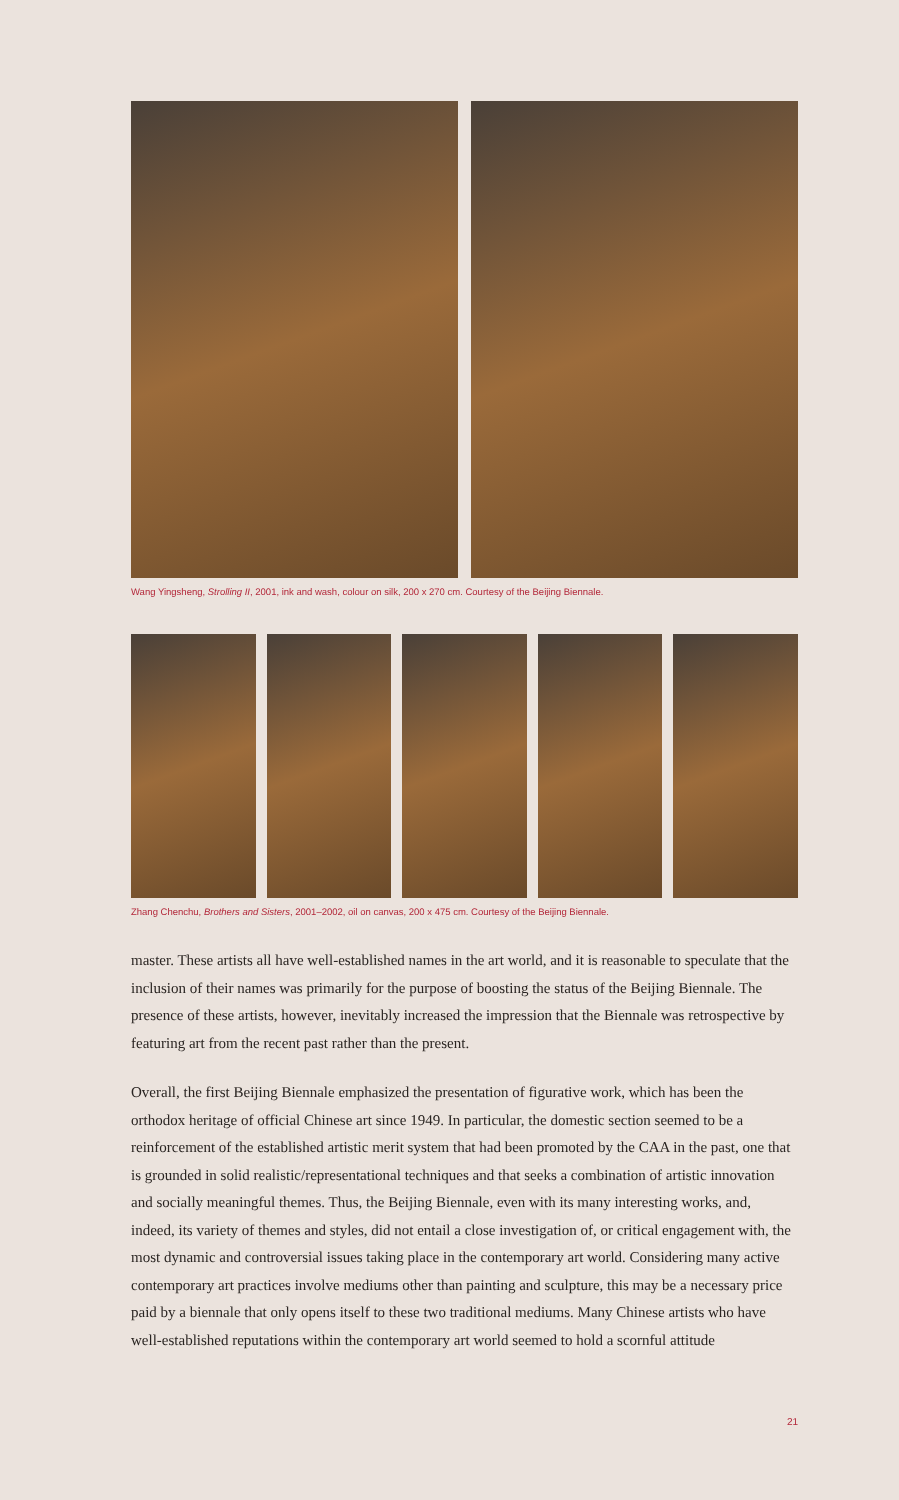Wang Yingsheng, Strolling II, 2001, ink and wash, colour on silk, 200 x 270 cm. Courtesy of the Beijing Biennale.
Zhang Chenchu, Brothers and Sisters, 2001–2002, oil on canvas, 200 x 475 cm. Courtesy of the Beijing Biennale.
master. These artists all have well-established names in the art world, and it is reasonable to speculate that the inclusion of their names was primarily for the purpose of boosting the status of the Beijing Biennale. The presence of these artists, however, inevitably increased the impression that the Biennale was retrospective by featuring art from the recent past rather than the present.
Overall, the first Beijing Biennale emphasized the presentation of figurative work, which has been the orthodox heritage of official Chinese art since 1949. In particular, the domestic section seemed to be a reinforcement of the established artistic merit system that had been promoted by the CAA in the past, one that is grounded in solid realistic/representational techniques and that seeks a combination of artistic innovation and socially meaningful themes. Thus, the Beijing Biennale, even with its many interesting works, and, indeed, its variety of themes and styles, did not entail a close investigation of, or critical engagement with, the most dynamic and controversial issues taking place in the contemporary art world. Considering many active contemporary art practices involve mediums other than painting and sculpture, this may be a necessary price paid by a biennale that only opens itself to these two traditional mediums. Many Chinese artists who have well-established reputations within the contemporary art world seemed to hold a scornful attitude
21